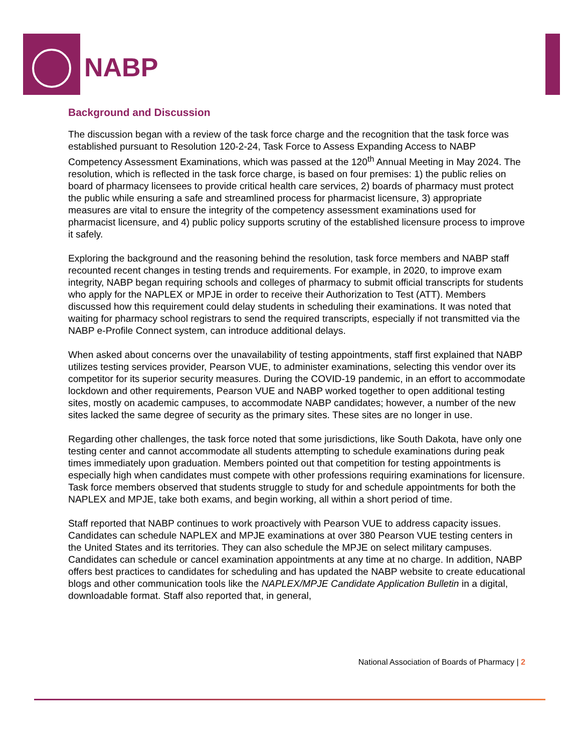NABP
Background and Discussion
The discussion began with a review of the task force charge and the recognition that the task force was established pursuant to Resolution 120-2-24, Task Force to Assess Expanding Access to NABP Competency Assessment Examinations, which was passed at the 120<sup>th</sup> Annual Meeting in May 2024. The resolution, which is reflected in the task force charge, is based on four premises: 1) the public relies on board of pharmacy licensees to provide critical health care services, 2) boards of pharmacy must protect the public while ensuring a safe and streamlined process for pharmacist licensure, 3) appropriate measures are vital to ensure the integrity of the competency assessment examinations used for pharmacist licensure, and 4) public policy supports scrutiny of the established licensure process to improve it safely.
Exploring the background and the reasoning behind the resolution, task force members and NABP staff recounted recent changes in testing trends and requirements. For example, in 2020, to improve exam integrity, NABP began requiring schools and colleges of pharmacy to submit official transcripts for students who apply for the NAPLEX or MPJE in order to receive their Authorization to Test (ATT). Members discussed how this requirement could delay students in scheduling their examinations. It was noted that waiting for pharmacy school registrars to send the required transcripts, especially if not transmitted via the NABP e-Profile Connect system, can introduce additional delays.
When asked about concerns over the unavailability of testing appointments, staff first explained that NABP utilizes testing services provider, Pearson VUE, to administer examinations, selecting this vendor over its competitor for its superior security measures. During the COVID-19 pandemic, in an effort to accommodate lockdown and other requirements, Pearson VUE and NABP worked together to open additional testing sites, mostly on academic campuses, to accommodate NABP candidates; however, a number of the new sites lacked the same degree of security as the primary sites. These sites are no longer in use.
Regarding other challenges, the task force noted that some jurisdictions, like South Dakota, have only one testing center and cannot accommodate all students attempting to schedule examinations during peak times immediately upon graduation. Members pointed out that competition for testing appointments is especially high when candidates must compete with other professions requiring examinations for licensure. Task force members observed that students struggle to study for and schedule appointments for both the NAPLEX and MPJE, take both exams, and begin working, all within a short period of time.
Staff reported that NABP continues to work proactively with Pearson VUE to address capacity issues. Candidates can schedule NAPLEX and MPJE examinations at over 380 Pearson VUE testing centers in the United States and its territories. They can also schedule the MPJE on select military campuses. Candidates can schedule or cancel examination appointments at any time at no charge. In addition, NABP offers best practices to candidates for scheduling and has updated the NABP website to create educational blogs and other communication tools like the NAPLEX/MPJE Candidate Application Bulletin in a digital, downloadable format. Staff also reported that, in general,
National Association of Boards of Pharmacy | 2